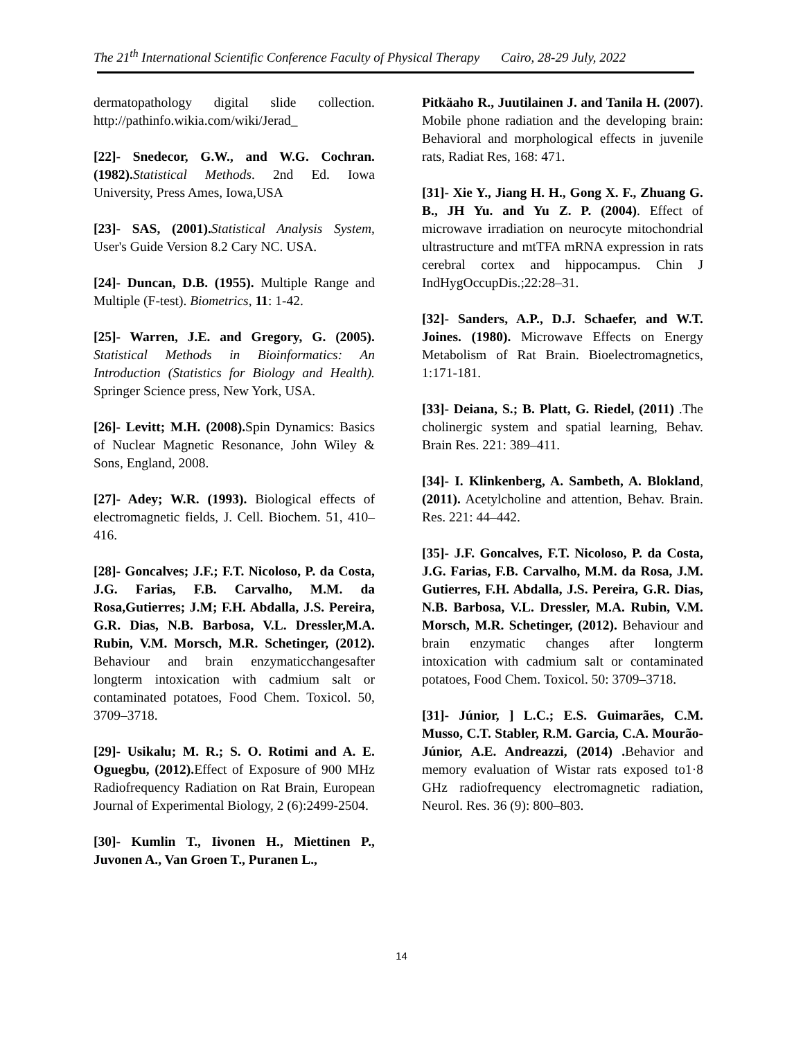The 21<sup>th</sup> International Scientific Conference Faculty of Physical Therapy Cairo, 28-29 July, 2022
dermatopathology digital slide collection. http://pathinfo.wikia.com/wiki/Jerad_
[22]- Snedecor, G.W., and W.G. Cochran. (1982). Statistical Methods. 2nd Ed. Iowa University, Press Ames, Iowa,USA
[23]- SAS, (2001). Statistical Analysis System, User's Guide Version 8.2 Cary NC. USA.
[24]- Duncan, D.B. (1955). Multiple Range and Multiple (F-test). Biometrics, 11: 1-42.
[25]- Warren, J.E. and Gregory, G. (2005). Statistical Methods in Bioinformatics: An Introduction (Statistics for Biology and Health). Springer Science press, New York, USA.
[26]- Levitt; M.H. (2008). Spin Dynamics: Basics of Nuclear Magnetic Resonance, John Wiley & Sons, England, 2008.
[27]- Adey; W.R. (1993). Biological effects of electromagnetic fields, J. Cell. Biochem. 51, 410–416.
[28]- Goncalves; J.F.; F.T. Nicoloso, P. da Costa, J.G. Farias, F.B. Carvalho, M.M. da Rosa,Gutierres; J.M; F.H. Abdalla, J.S. Pereira, G.R. Dias, N.B. Barbosa, V.L. Dressler,M.A. Rubin, V.M. Morsch, M.R. Schetinger, (2012). Behaviour and brain enzymaticchangesafter longterm intoxication with cadmium salt or contaminated potatoes, Food Chem. Toxicol. 50, 3709–3718.
[29]- Usikalu; M. R.; S. O. Rotimi and A. E. Oguegbu, (2012). Effect of Exposure of 900 MHz Radiofrequency Radiation on Rat Brain, European Journal of Experimental Biology, 2 (6):2499-2504.
[30]- Kumlin T., Iivonen H., Miettinen P., Juvonen A., Van Groen T., Puranen L.,
Pitkäaho R., Juutilainen J. and Tanila H. (2007). Mobile phone radiation and the developing brain: Behavioral and morphological effects in juvenile rats, Radiat Res, 168: 471.
[31]- Xie Y., Jiang H. H., Gong X. F., Zhuang G. B., JH Yu. and Yu Z. P. (2004). Effect of microwave irradiation on neurocyte mitochondrial ultrastructure and mtTFA mRNA expression in rats cerebral cortex and hippocampus. Chin J IndHygOccupDis.;22:28–31.
[32]- Sanders, A.P., D.J. Schaefer, and W.T. Joines. (1980). Microwave Effects on Energy Metabolism of Rat Brain. Bioelectromagnetics, 1:171-181.
[33]- Deiana, S.; B. Platt, G. Riedel, (2011) .The cholinergic system and spatial learning, Behav. Brain Res. 221: 389–411.
[34]- I. Klinkenberg, A. Sambeth, A. Blokland, (2011). Acetylcholine and attention, Behav. Brain. Res. 221: 44–442.
[35]- J.F. Goncalves, F.T. Nicoloso, P. da Costa, J.G. Farias, F.B. Carvalho, M.M. da Rosa, J.M. Gutierres, F.H. Abdalla, J.S. Pereira, G.R. Dias, N.B. Barbosa, V.L. Dressler, M.A. Rubin, V.M. Morsch, M.R. Schetinger, (2012). Behaviour and brain enzymatic changes after longterm intoxication with cadmium salt or contaminated potatoes, Food Chem. Toxicol. 50: 3709–3718.
[31]- Júnior, ] L.C.; E.S. Guimarães, C.M. Musso, C.T. Stabler, R.M. Garcia, C.A. Mourão-Júnior, A.E. Andreazzi, (2014) . Behavior and memory evaluation of Wistar rats exposed to1·8 GHz radiofrequency electromagnetic radiation, Neurol. Res. 36 (9): 800–803.
14